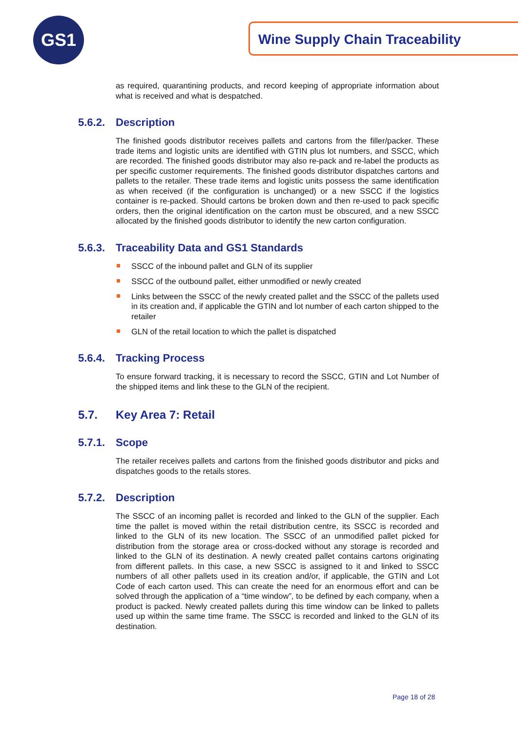GS1 Wine Supply Chain Traceability
as required, quarantining products, and record keeping of appropriate information about what is received and what is despatched.
5.6.2. Description
The finished goods distributor receives pallets and cartons from the filler/packer. These trade items and logistic units are identified with GTIN plus lot numbers, and SSCC, which are recorded. The finished goods distributor may also re-pack and re-label the products as per specific customer requirements. The finished goods distributor dispatches cartons and pallets to the retailer. These trade items and logistic units possess the same identification as when received (if the configuration is unchanged) or a new SSCC if the logistics container is re-packed. Should cartons be broken down and then re-used to pack specific orders, then the original identification on the carton must be obscured, and a new SSCC allocated by the finished goods distributor to identify the new carton configuration.
5.6.3. Traceability Data and GS1 Standards
SSCC of the inbound pallet and GLN of its supplier
SSCC of the outbound pallet, either unmodified or newly created
Links between the SSCC of the newly created pallet and the SSCC of the pallets used in its creation and, if applicable the GTIN and lot number of each carton shipped to the retailer
GLN of the retail location to which the pallet is dispatched
5.6.4. Tracking Process
To ensure forward tracking, it is necessary to record the SSCC, GTIN and Lot Number of the shipped items and link these to the GLN of the recipient.
5.7. Key Area 7: Retail
5.7.1. Scope
The retailer receives pallets and cartons from the finished goods distributor and picks and dispatches goods to the retails stores.
5.7.2. Description
The SSCC of an incoming pallet is recorded and linked to the GLN of the supplier. Each time the pallet is moved within the retail distribution centre, its SSCC is recorded and linked to the GLN of its new location. The SSCC of an unmodified pallet picked for distribution from the storage area or cross-docked without any storage is recorded and linked to the GLN of its destination. A newly created pallet contains cartons originating from different pallets. In this case, a new SSCC is assigned to it and linked to SSCC numbers of all other pallets used in its creation and/or, if applicable, the GTIN and Lot Code of each carton used. This can create the need for an enormous effort and can be solved through the application of a “time window”, to be defined by each company, when a product is packed. Newly created pallets during this time window can be linked to pallets used up within the same time frame. The SSCC is recorded and linked to the GLN of its destination.
Page 18 of 28